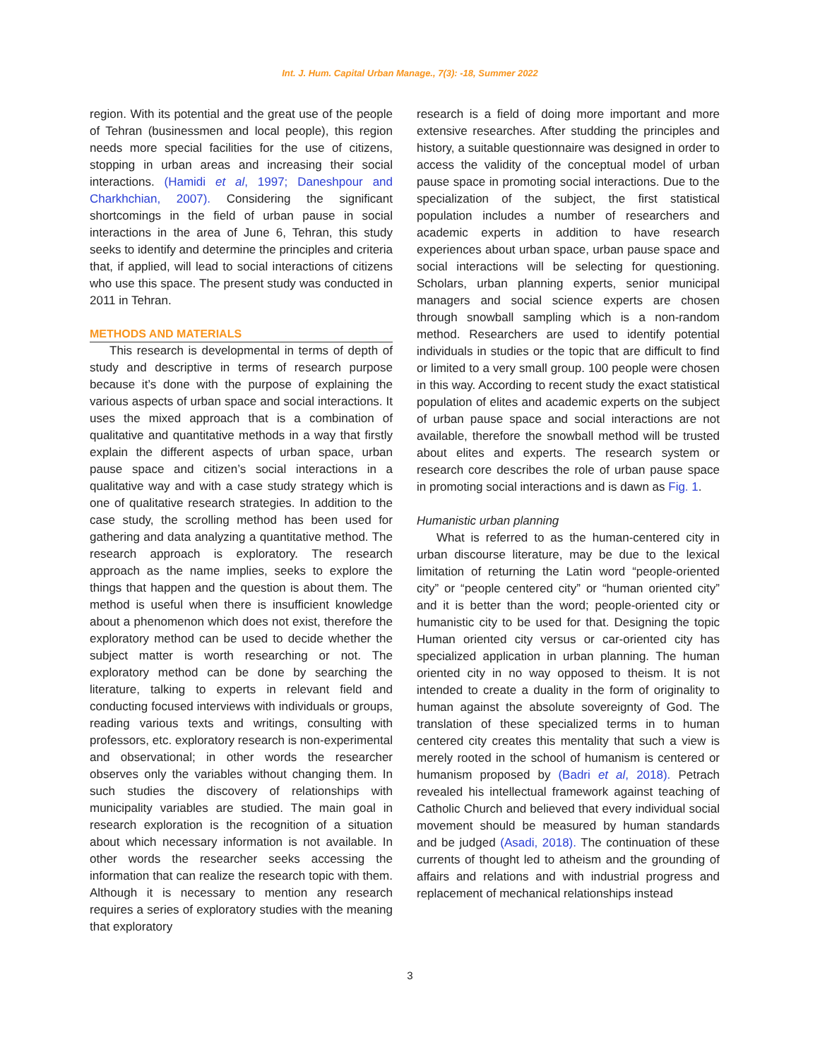Int. J. Hum. Capital Urban Manage., 7(3): -18, Summer 2022
region. With its potential and the great use of the people of Tehran (businessmen and local people), this region needs more special facilities for the use of citizens, stopping in urban areas and increasing their social interactions. (Hamidi et al, 1997; Daneshpour and Charkhchian, 2007). Considering the significant shortcomings in the field of urban pause in social interactions in the area of June 6, Tehran, this study seeks to identify and determine the principles and criteria that, if applied, will lead to social interactions of citizens who use this space. The present study was conducted in 2011 in Tehran.
METHODS AND MATERIALS
This research is developmental in terms of depth of study and descriptive in terms of research purpose because it’s done with the purpose of explaining the various aspects of urban space and social interactions. It uses the mixed approach that is a combination of qualitative and quantitative methods in a way that firstly explain the different aspects of urban space, urban pause space and citizen’s social interactions in a qualitative way and with a case study strategy which is one of qualitative research strategies. In addition to the case study, the scrolling method has been used for gathering and data analyzing a quantitative method. The research approach is exploratory. The research approach as the name implies, seeks to explore the things that happen and the question is about them. The method is useful when there is insufficient knowledge about a phenomenon which does not exist, therefore the exploratory method can be used to decide whether the subject matter is worth researching or not. The exploratory method can be done by searching the literature, talking to experts in relevant field and conducting focused interviews with individuals or groups, reading various texts and writings, consulting with professors, etc. exploratory research is non-experimental and observational; in other words the researcher observes only the variables without changing them. In such studies the discovery of relationships with municipality variables are studied. The main goal in research exploration is the recognition of a situation about which necessary information is not available. In other words the researcher seeks accessing the information that can realize the research topic with them. Although it is necessary to mention any research requires a series of exploratory studies with the meaning that exploratory
research is a field of doing more important and more extensive researches. After studding the principles and history, a suitable questionnaire was designed in order to access the validity of the conceptual model of urban pause space in promoting social interactions. Due to the specialization of the subject, the first statistical population includes a number of researchers and academic experts in addition to have research experiences about urban space, urban pause space and social interactions will be selecting for questioning. Scholars, urban planning experts, senior municipal managers and social science experts are chosen through snowball sampling which is a non-random method. Researchers are used to identify potential individuals in studies or the topic that are difficult to find or limited to a very small group. 100 people were chosen in this way. According to recent study the exact statistical population of elites and academic experts on the subject of urban pause space and social interactions are not available, therefore the snowball method will be trusted about elites and experts. The research system or research core describes the role of urban pause space in promoting social interactions and is dawn as Fig. 1.
Humanistic urban planning
What is referred to as the human-centered city in urban discourse literature, may be due to the lexical limitation of returning the Latin word “people-oriented city” or “people centered city” or “human oriented city” and it is better than the word; people-oriented city or humanistic city to be used for that. Designing the topic Human oriented city versus or car-oriented city has specialized application in urban planning. The human oriented city in no way opposed to theism. It is not intended to create a duality in the form of originality to human against the absolute sovereignty of God. The translation of these specialized terms in to human centered city creates this mentality that such a view is merely rooted in the school of humanism is centered or humanism proposed by (Badri et al, 2018). Petrach revealed his intellectual framework against teaching of Catholic Church and believed that every individual social movement should be measured by human standards and be judged (Asadi, 2018). The continuation of these currents of thought led to atheism and the grounding of affairs and relations and with industrial progress and replacement of mechanical relationships instead
3